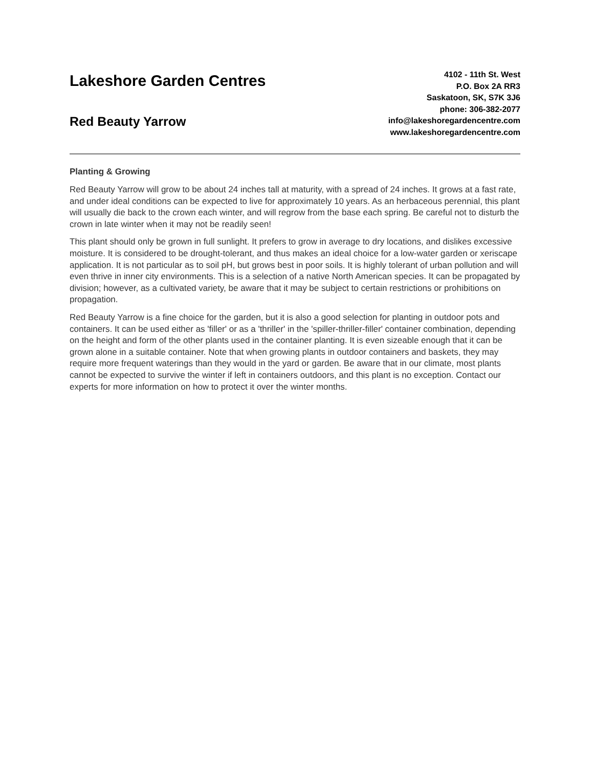Lakeshore Garden Centres
Red Beauty Yarrow
4102 - 11th St. West
P.O. Box 2A RR3
Saskatoon, SK, S7K 3J6
phone: 306-382-2077
info@lakeshoregardencentre.com
www.lakeshoregardencentre.com
Planting & Growing
Red Beauty Yarrow will grow to be about 24 inches tall at maturity, with a spread of 24 inches. It grows at a fast rate, and under ideal conditions can be expected to live for approximately 10 years. As an herbaceous perennial, this plant will usually die back to the crown each winter, and will regrow from the base each spring. Be careful not to disturb the crown in late winter when it may not be readily seen!
This plant should only be grown in full sunlight. It prefers to grow in average to dry locations, and dislikes excessive moisture. It is considered to be drought-tolerant, and thus makes an ideal choice for a low-water garden or xeriscape application. It is not particular as to soil pH, but grows best in poor soils. It is highly tolerant of urban pollution and will even thrive in inner city environments. This is a selection of a native North American species. It can be propagated by division; however, as a cultivated variety, be aware that it may be subject to certain restrictions or prohibitions on propagation.
Red Beauty Yarrow is a fine choice for the garden, but it is also a good selection for planting in outdoor pots and containers. It can be used either as 'filler' or as a 'thriller' in the 'spiller-thriller-filler' container combination, depending on the height and form of the other plants used in the container planting. It is even sizeable enough that it can be grown alone in a suitable container. Note that when growing plants in outdoor containers and baskets, they may require more frequent waterings than they would in the yard or garden. Be aware that in our climate, most plants cannot be expected to survive the winter if left in containers outdoors, and this plant is no exception. Contact our experts for more information on how to protect it over the winter months.